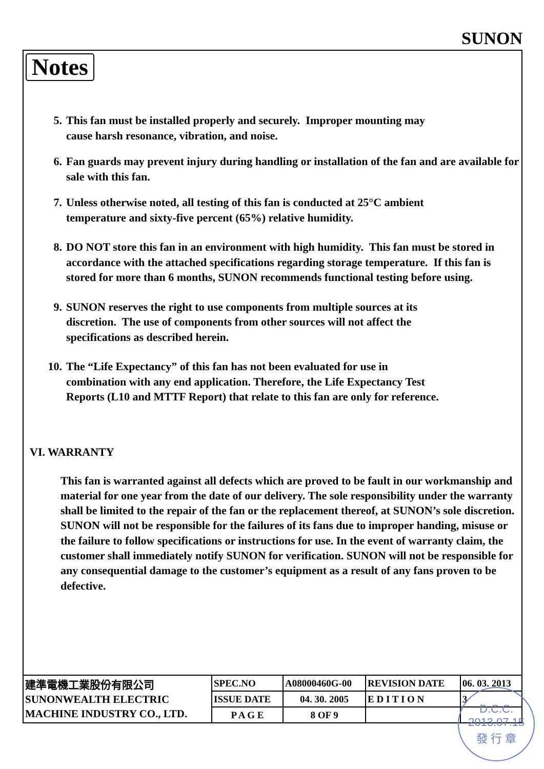SUNON
Notes
5. This fan must be installed properly and securely. Improper mounting may
cause harsh resonance, vibration, and noise.
6. Fan guards may prevent injury during handling or installation of the fan and are available for sale with this fan.
7. Unless otherwise noted, all testing of this fan is conducted at 25°C ambient
temperature and sixty-five percent (65%) relative humidity.
8. DO NOT store this fan in an environment with high humidity. This fan must be stored in accordance with the attached specifications regarding storage temperature. If this fan is stored for more than 6 months, SUNON recommends functional testing before using.
9. SUNON reserves the right to use components from multiple sources at its
discretion. The use of components from other sources will not affect the
specifications as described herein.
10. The “Life Expectancy” of this fan has not been evaluated for use in
combination with any end application. Therefore, the Life Expectancy Test
Reports (L10 and MTTF Report) that relate to this fan are only for reference.
VI. WARRANTY
This fan is warranted against all defects which are proved to be fault in our workmanship and material for one year from the date of our delivery. The sole responsibility under the warranty shall be limited to the repair of the fan or the replacement thereof, at SUNON’s sole discretion. SUNON will not be responsible for the failures of its fans due to improper handing, misuse or the failure to follow specifications or instructions for use. In the event of warranty claim, the customer shall immediately notify SUNON for verification. SUNON will not be responsible for any consequential damage to the customer’s equipment as a result of any fans proven to be defective.
| 建準電機工業股份有限公司 SUNONWEALTH ELECTRIC MACHINE INDUSTRY CO., LTD. | SPEC.NO | A08000460G-00 | REVISION DATE | 06. 03. 2013 |
| | ISSUE DATE | 04. 30. 2005 | E D I T I O N | 3 |
| | P A G E | 8 OF 9 | | |
D.C.C.
2013.07.15
發 行 章